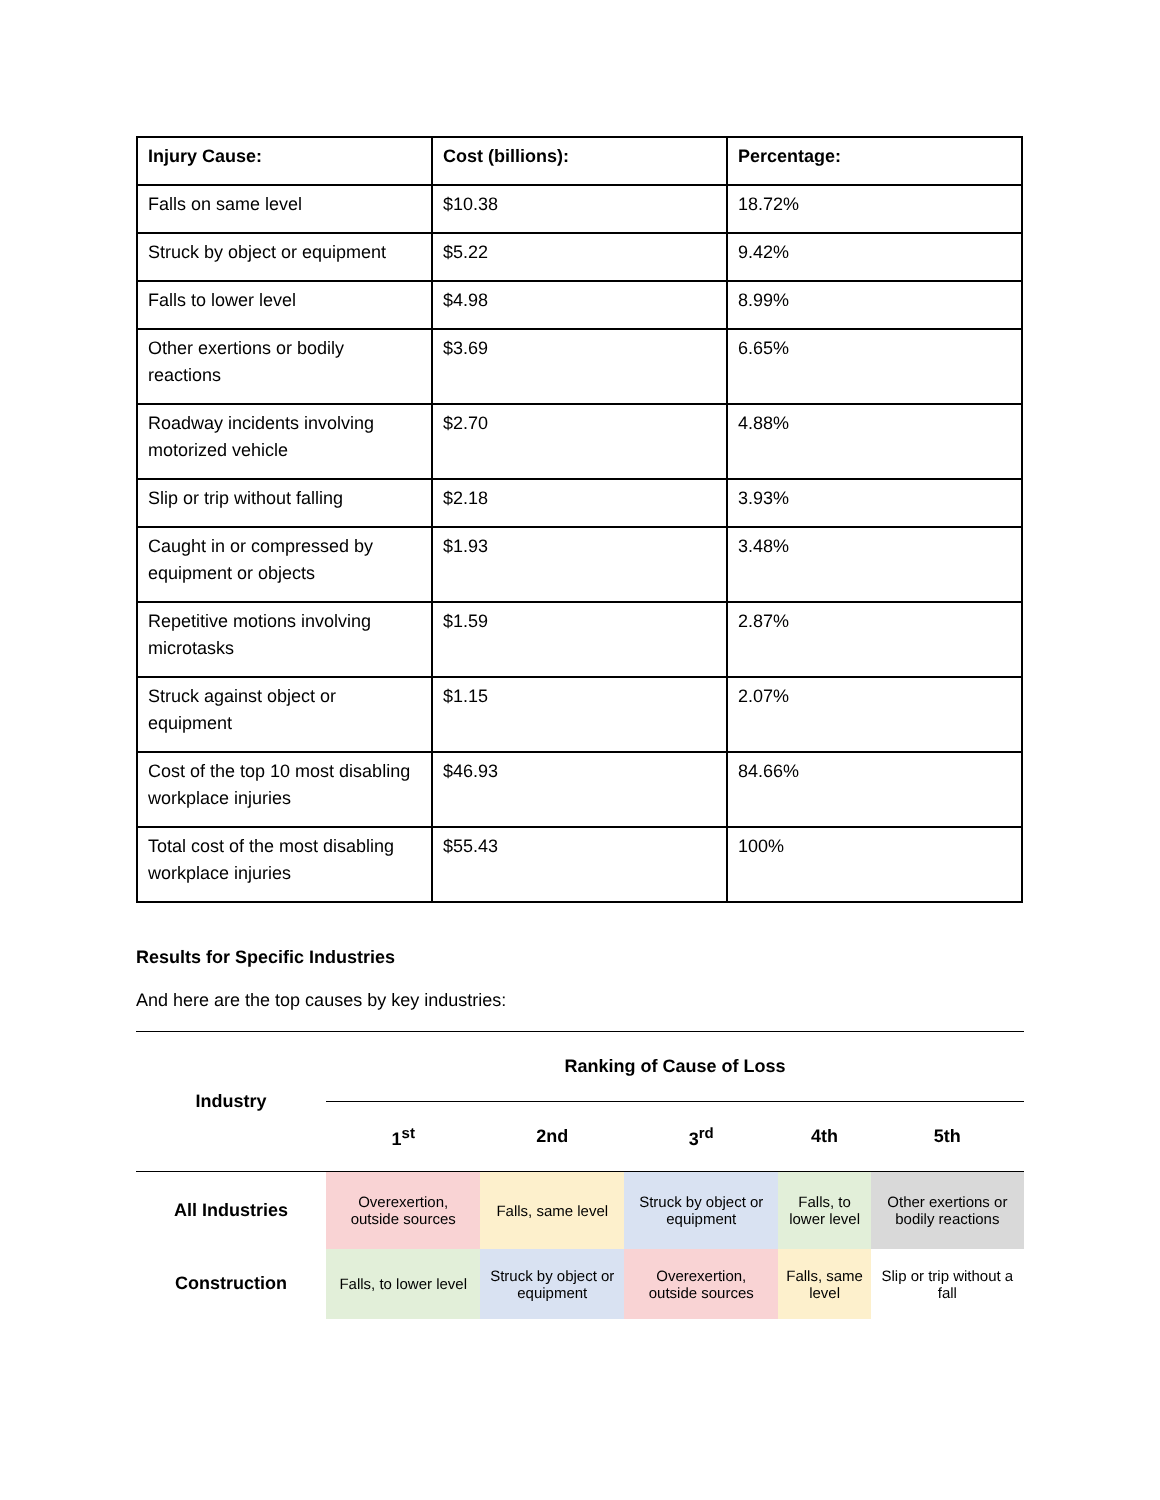| Injury Cause: | Cost (billions): | Percentage: |
| --- | --- | --- |
| Falls on same level | $10.38 | 18.72% |
| Struck by object or equipment | $5.22 | 9.42% |
| Falls to lower level | $4.98 | 8.99% |
| Other exertions or bodily reactions | $3.69 | 6.65% |
| Roadway incidents involving motorized vehicle | $2.70 | 4.88% |
| Slip or trip without falling | $2.18 | 3.93% |
| Caught in or compressed by equipment or objects | $1.93 | 3.48% |
| Repetitive motions involving microtasks | $1.59 | 2.87% |
| Struck against object or equipment | $1.15 | 2.07% |
| Cost of the top 10 most disabling workplace injuries | $46.93 | 84.66% |
| Total cost of the most disabling workplace injuries | $55.43 | 100% |
Results for Specific Industries
And here are the top causes by key industries:
| Industry | Ranking of Cause of Loss | | | | |
| --- | --- | --- | --- | --- | --- |
| | 1<sup>st</sup> | 2nd | 3<sup>rd</sup> | 4th | 5th |
| All Industries | Overexertion, outside sources | Falls, same level | Struck by object or equipment | Falls, to lower level | Other exertions or bodily reactions |
| Construction | Falls, to lower level | Struck by object or equipment | Overexertion, outside sources | Falls, same level | Slip or trip without a fall |